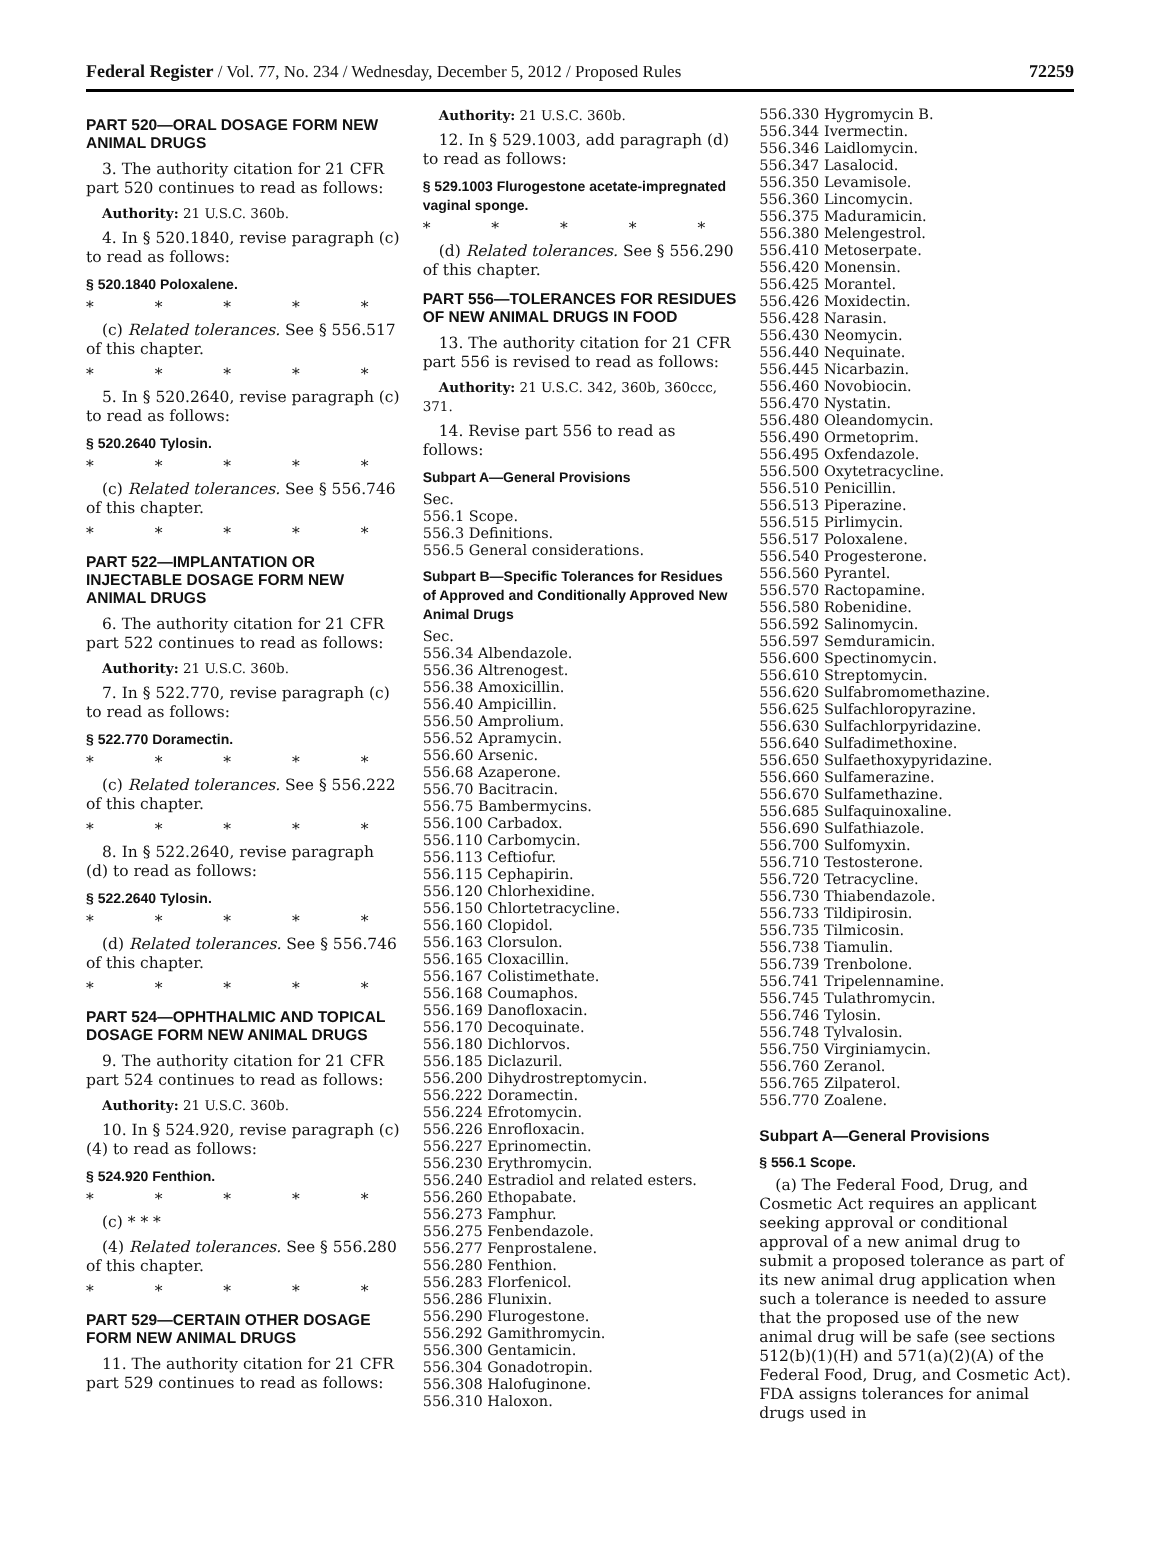Federal Register / Vol. 77, No. 234 / Wednesday, December 5, 2012 / Proposed Rules
72259
PART 520—ORAL DOSAGE FORM NEW ANIMAL DRUGS
3. The authority citation for 21 CFR part 520 continues to read as follows:
Authority: 21 U.S.C. 360b.
4. In § 520.1840, revise paragraph (c) to read as follows:
§ 520.1840 Poloxalene.
* * * * *
(c) Related tolerances. See § 556.517 of this chapter.
* * * * *
5. In § 520.2640, revise paragraph (c) to read as follows:
§ 520.2640 Tylosin.
* * * * *
(c) Related tolerances. See § 556.746 of this chapter.
* * * * *
PART 522—IMPLANTATION OR INJECTABLE DOSAGE FORM NEW ANIMAL DRUGS
6. The authority citation for 21 CFR part 522 continues to read as follows:
Authority: 21 U.S.C. 360b.
7. In § 522.770, revise paragraph (c) to read as follows:
§ 522.770 Doramectin.
* * * * *
(c) Related tolerances. See § 556.222 of this chapter.
* * * * *
8. In § 522.2640, revise paragraph (d) to read as follows:
§ 522.2640 Tylosin.
* * * * *
(d) Related tolerances. See § 556.746 of this chapter.
* * * * *
PART 524—OPHTHALMIC AND TOPICAL DOSAGE FORM NEW ANIMAL DRUGS
9. The authority citation for 21 CFR part 524 continues to read as follows:
Authority: 21 U.S.C. 360b.
10. In § 524.920, revise paragraph (c)(4) to read as follows:
§ 524.920 Fenthion.
* * * * *
(c) * * *
(4) Related tolerances. See § 556.280 of this chapter.
* * * * *
PART 529—CERTAIN OTHER DOSAGE FORM NEW ANIMAL DRUGS
11. The authority citation for 21 CFR part 529 continues to read as follows:
Authority: 21 U.S.C. 360b.
12. In § 529.1003, add paragraph (d) to read as follows:
§ 529.1003 Flurogestone acetate-impregnated vaginal sponge.
* * * * *
(d) Related tolerances. See § 556.290 of this chapter.
PART 556—TOLERANCES FOR RESIDUES OF NEW ANIMAL DRUGS IN FOOD
13. The authority citation for 21 CFR part 556 is revised to read as follows:
Authority: 21 U.S.C. 342, 360b, 360ccc, 371.
14. Revise part 556 to read as follows:
Subpart A—General Provisions
Sec.
556.1 Scope.
556.3 Definitions.
556.5 General considerations.
Subpart B—Specific Tolerances for Residues of Approved and Conditionally Approved New Animal Drugs
Sec.
556.34 Albendazole.
556.36 Altrenogest.
556.38 Amoxicillin.
556.40 Ampicillin.
556.50 Amprolium.
556.52 Apramycin.
556.60 Arsenic.
556.68 Azaperone.
556.70 Bacitracin.
556.75 Bambermycins.
556.100 Carbadox.
556.110 Carbomycin.
556.113 Ceftiofur.
556.115 Cephapirin.
556.120 Chlorhexidine.
556.150 Chlortetracycline.
556.160 Clopidol.
556.163 Clorsulon.
556.165 Cloxacillin.
556.167 Colistimethate.
556.168 Coumaphos.
556.169 Danofloxacin.
556.170 Decoquinate.
556.180 Dichlorvos.
556.185 Diclazuril.
556.200 Dihydrostreptomycin.
556.222 Doramectin.
556.224 Efrotomycin.
556.226 Enrofloxacin.
556.227 Eprinomectin.
556.230 Erythromycin.
556.240 Estradiol and related esters.
556.260 Ethopabate.
556.273 Famphur.
556.275 Fenbendazole.
556.277 Fenprostalene.
556.280 Fenthion.
556.283 Florfenicol.
556.286 Flunixin.
556.290 Flurogestone.
556.292 Gamithromycin.
556.300 Gentamicin.
556.304 Gonadotropin.
556.308 Halofuginone.
556.310 Haloxon.
556.330 Hygromycin B.
556.344 Ivermectin.
556.346 Laidlomycin.
556.347 Lasalocid.
556.350 Levamisole.
556.360 Lincomycin.
556.375 Maduramicin.
556.380 Melengestrol.
556.410 Metoserpate.
556.420 Monensin.
556.425 Morantel.
556.426 Moxidectin.
556.428 Narasin.
556.430 Neomycin.
556.440 Nequinate.
556.445 Nicarbazin.
556.460 Novobiocin.
556.470 Nystatin.
556.480 Oleandomycin.
556.490 Ormetoprim.
556.495 Oxfendazole.
556.500 Oxytetracycline.
556.510 Penicillin.
556.513 Piperazine.
556.515 Pirlimycin.
556.517 Poloxalene.
556.540 Progesterone.
556.560 Pyrantel.
556.570 Ractopamine.
556.580 Robenidine.
556.592 Salinomycin.
556.597 Semduramicin.
556.600 Spectinomycin.
556.610 Streptomycin.
556.620 Sulfabromomethazine.
556.625 Sulfachloropyrazine.
556.630 Sulfachlorpyridazine.
556.640 Sulfadimethoxine.
556.650 Sulfaethoxypyridazine.
556.660 Sulfamerazine.
556.670 Sulfamethazine.
556.685 Sulfaquinoxaline.
556.690 Sulfathiazole.
556.700 Sulfomyxin.
556.710 Testosterone.
556.720 Tetracycline.
556.730 Thiabendazole.
556.733 Tildipirosin.
556.735 Tilmicosin.
556.738 Tiamulin.
556.739 Trenbolone.
556.741 Tripelennamine.
556.745 Tulathromycin.
556.746 Tylosin.
556.748 Tylvalosin.
556.750 Virginiamycin.
556.760 Zeranol.
556.765 Zilpaterol.
556.770 Zoalene.
Subpart A—General Provisions
§ 556.1 Scope.
(a) The Federal Food, Drug, and Cosmetic Act requires an applicant seeking approval or conditional approval of a new animal drug to submit a proposed tolerance as part of its new animal drug application when such a tolerance is needed to assure that the proposed use of the new animal drug will be safe (see sections 512(b)(1)(H) and 571(a)(2)(A) of the Federal Food, Drug, and Cosmetic Act). FDA assigns tolerances for animal drugs used in